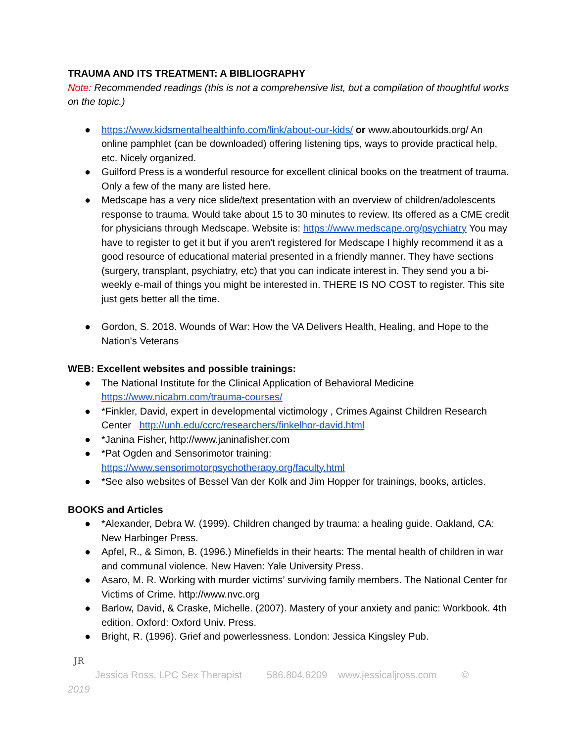TRAUMA AND ITS TREATMENT: A BIBLIOGRAPHY
Note: Recommended readings (this is not a comprehensive list, but a compilation of thoughtful works on the topic.)
● https://www.kidsmentalhealthinfo.com/link/about-our-kids/ or www.aboutourkids.org/ An online pamphlet (can be downloaded) offering listening tips, ways to provide practical help, etc. Nicely organized.
● Guilford Press is a wonderful resource for excellent clinical books on the treatment of trauma. Only a few of the many are listed here.
● Medscape has a very nice slide/text presentation with an overview of children/adolescents response to trauma. Would take about 15 to 30 minutes to review. Its offered as a CME credit for physicians through Medscape. Website is: https://www.medscape.org/psychiatry You may have to register to get it but if you aren't registered for Medscape I highly recommend it as a good resource of educational material presented in a friendly manner. They have sections (surgery, transplant, psychiatry, etc) that you can indicate interest in. They send you a bi-weekly e-mail of things you might be interested in. THERE IS NO COST to register. This site just gets better all the time.
● Gordon, S. 2018. Wounds of War: How the VA Delivers Health, Healing, and Hope to the Nation's Veterans
WEB: Excellent websites and possible trainings:
● The National Institute for the Clinical Application of Behavioral Medicine https://www.nicabm.com/trauma-courses/
● *Finkler, David, expert in developmental victimology , Crimes Against Children Research Center http://unh.edu/ccrc/researchers/finkelhor-david.html
● *Janina Fisher, http://www.janinafisher.com
● *Pat Ogden and Sensorimotor training: https://www.sensorimotorpsychotherapy.org/faculty.html
● *See also websites of Bessel Van der Kolk and Jim Hopper for trainings, books, articles.
BOOKS and Articles
● *Alexander, Debra W. (1999). Children changed by trauma: a healing guide. Oakland, CA: New Harbinger Press.
● Apfel, R., & Simon, B. (1996.) Minefields in their hearts: The mental health of children in war and communal violence. New Haven: Yale University Press.
● Asaro, M. R. Working with murder victims’ surviving family members. The National Center for Victims of Crime. http://www.nvc.org
● Barlow, David, & Craske, Michelle. (2007). Mastery of your anxiety and panic: Workbook. 4th edition. Oxford: Oxford Univ. Press.
● Bright, R. (1996). Grief and powerlessness. London: Jessica Kingsley Pub.
JR
Jessica Ross, LPC Sex Therapist 586.804.6209 www.jessicaljross.com ©
2019